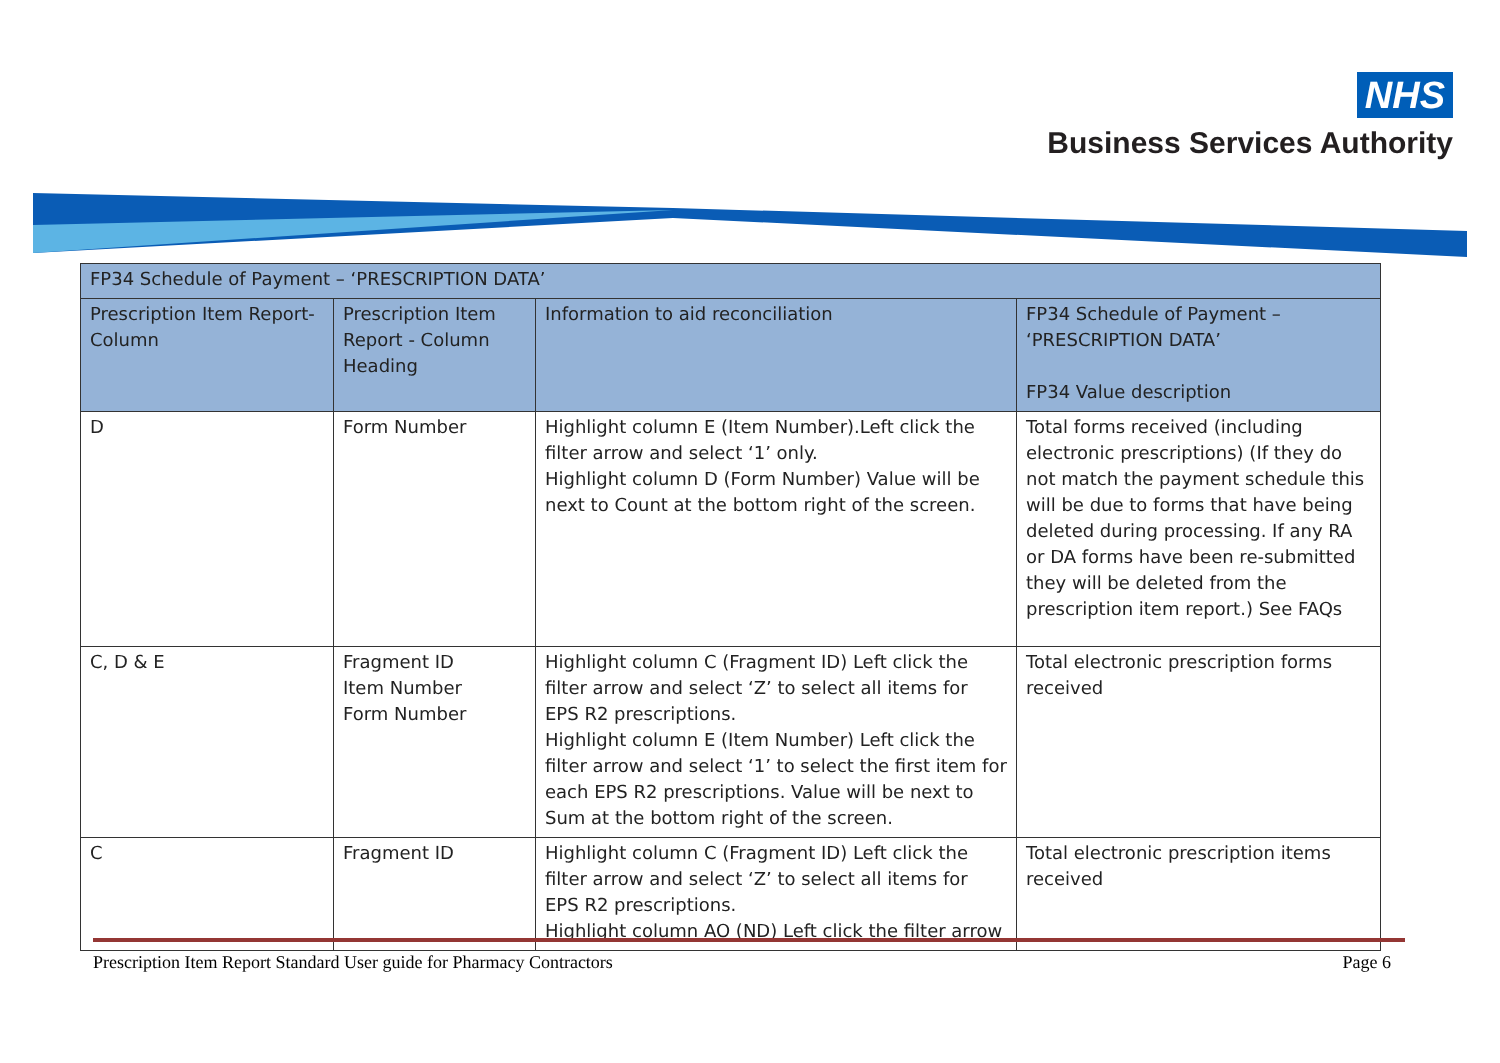NHS
Business Services Authority
| FP34 Schedule of Payment – ‘PRESCRIPTION DATA’ | | | |
| --- | --- | --- | --- |
| Prescription Item Report- Column | Prescription Item Report - Column Heading | Information to aid reconciliation | FP34 Schedule of Payment – ‘PRESCRIPTION DATA’ FP34 Value description |
| D | Form Number | Highlight column E (Item Number).Left click the filter arrow and select ‘1’ only. Highlight column D (Form Number) Value will be next to Count at the bottom right of the screen. | Total forms received (including electronic prescriptions) (If they do not match the payment schedule this will be due to forms that have being deleted during processing. If any RA or DA forms have been re-submitted they will be deleted from the prescription item report.) See FAQs |
| C, D & E | Fragment ID Item Number Form Number | Highlight column C (Fragment ID) Left click the filter arrow and select ‘Z’ to select all items for EPS R2 prescriptions. Highlight column E (Item Number) Left click the filter arrow and select ‘1’ to select the first item for each EPS R2 prescriptions. Value will be next to Sum at the bottom right of the screen. | Total electronic prescription forms received |
| C | Fragment ID | Highlight column C (Fragment ID) Left click the filter arrow and select ‘Z’ to select all items for EPS R2 prescriptions. Highlight column AO (ND) Left click the filter arrow | Total electronic prescription items received |
Prescription Item Report Standard User guide for Pharmacy Contractors Page 6